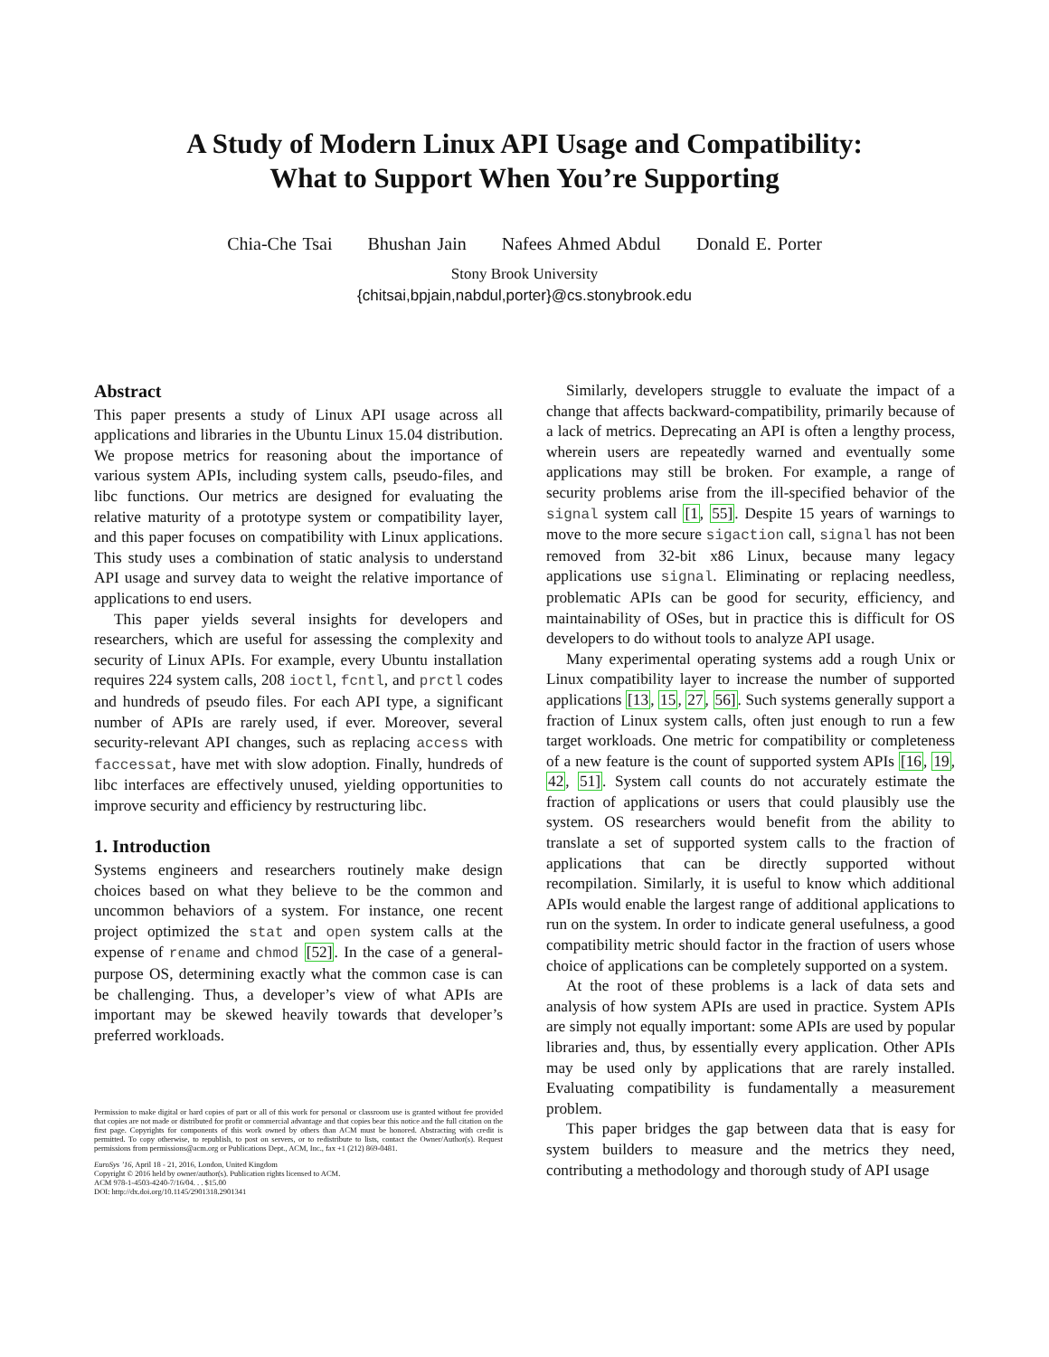A Study of Modern Linux API Usage and Compatibility:
What to Support When You’re Supporting
Chia-Che Tsai Bhushan Jain Nafees Ahmed Abdul Donald E. Porter
Stony Brook University
{chitsai,bpjain,nabdul,porter}@cs.stonybrook.edu
Abstract
This paper presents a study of Linux API usage across all applications and libraries in the Ubuntu Linux 15.04 distribution. We propose metrics for reasoning about the importance of various system APIs, including system calls, pseudo-files, and libc functions. Our metrics are designed for evaluating the relative maturity of a prototype system or compatibility layer, and this paper focuses on compatibility with Linux applications. This study uses a combination of static analysis to understand API usage and survey data to weight the relative importance of applications to end users.
This paper yields several insights for developers and researchers, which are useful for assessing the complexity and security of Linux APIs. For example, every Ubuntu installation requires 224 system calls, 208 ioctl, fcntl, and prctl codes and hundreds of pseudo files. For each API type, a significant number of APIs are rarely used, if ever. Moreover, several security-relevant API changes, such as replacing access with faccessat, have met with slow adoption. Finally, hundreds of libc interfaces are effectively unused, yielding opportunities to improve security and efficiency by restructuring libc.
1. Introduction
Systems engineers and researchers routinely make design choices based on what they believe to be the common and uncommon behaviors of a system. For instance, one recent project optimized the stat and open system calls at the expense of rename and chmod [52]. In the case of a general-purpose OS, determining exactly what the common case is can be challenging. Thus, a developer’s view of what APIs are important may be skewed heavily towards that developer’s preferred workloads.
Permission to make digital or hard copies of part or all of this work for personal or classroom use is granted without fee provided that copies are not made or distributed for profit or commercial advantage and that copies bear this notice and the full citation on the first page. Copyrights for components of this work owned by others than ACM must be honored. Abstracting with credit is permitted. To copy otherwise, to republish, to post on servers, or to redistribute to lists, contact the Owner/Author(s). Request permissions from permissions@acm.org or Publications Dept., ACM, Inc., fax +1 (212) 869-0481.
EuroSys ’16, April 18 - 21, 2016, London, United Kingdom
Copyright © 2016 held by owner/author(s). Publication rights licensed to ACM.
ACM 978-1-4503-4240-7/16/04. . . $15.00
DOI: http://dx.doi.org/10.1145/2901318.2901341
Similarly, developers struggle to evaluate the impact of a change that affects backward-compatibility, primarily because of a lack of metrics. Deprecating an API is often a lengthy process, wherein users are repeatedly warned and eventually some applications may still be broken. For example, a range of security problems arise from the ill-specified behavior of the signal system call [1, 55]. Despite 15 years of warnings to move to the more secure sigaction call, signal has not been removed from 32-bit x86 Linux, because many legacy applications use signal. Eliminating or replacing needless, problematic APIs can be good for security, efficiency, and maintainability of OSes, but in practice this is difficult for OS developers to do without tools to analyze API usage.
Many experimental operating systems add a rough Unix or Linux compatibility layer to increase the number of supported applications [13, 15, 27, 56]. Such systems generally support a fraction of Linux system calls, often just enough to run a few target workloads. One metric for compatibility or completeness of a new feature is the count of supported system APIs [16, 19, 42, 51]. System call counts do not accurately estimate the fraction of applications or users that could plausibly use the system. OS researchers would benefit from the ability to translate a set of supported system calls to the fraction of applications that can be directly supported without recompilation. Similarly, it is useful to know which additional APIs would enable the largest range of additional applications to run on the system. In order to indicate general usefulness, a good compatibility metric should factor in the fraction of users whose choice of applications can be completely supported on a system.
At the root of these problems is a lack of data sets and analysis of how system APIs are used in practice. System APIs are simply not equally important: some APIs are used by popular libraries and, thus, by essentially every application. Other APIs may be used only by applications that are rarely installed. Evaluating compatibility is fundamentally a measurement problem.
This paper bridges the gap between data that is easy for system builders to measure and the metrics they need, contributing a methodology and thorough study of API usage